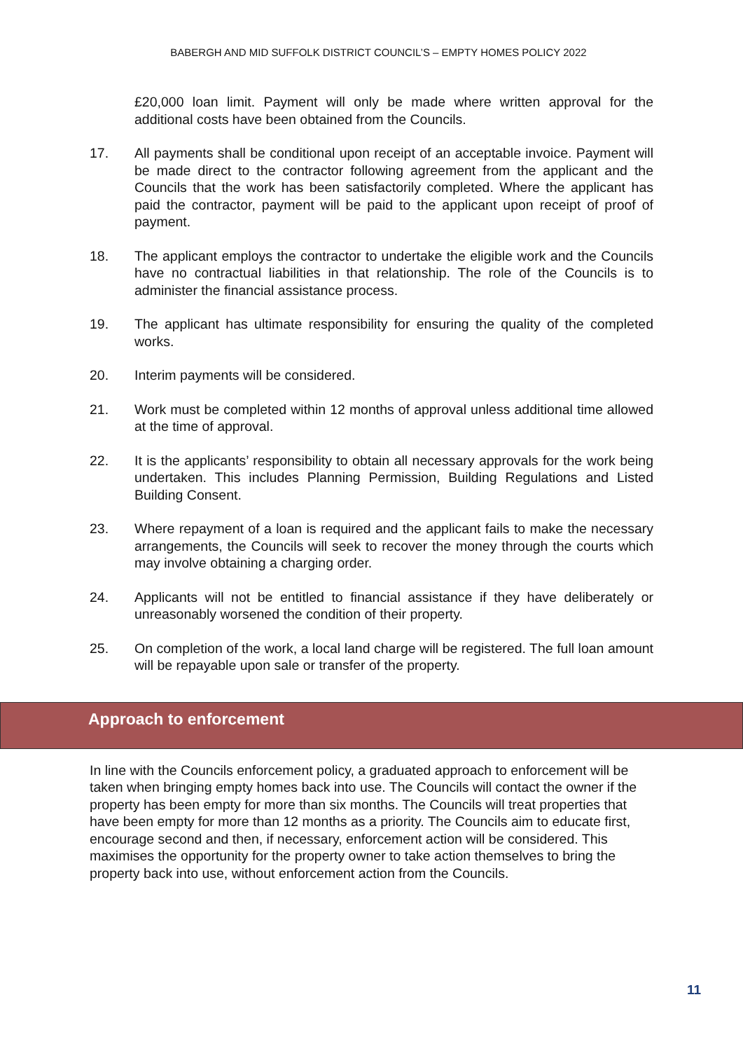BABERGH AND MID SUFFOLK DISTRICT COUNCIL’S – EMPTY HOMES POLICY 2022
£20,000 loan limit. Payment will only be made where written approval for the additional costs have been obtained from the Councils.
17. All payments shall be conditional upon receipt of an acceptable invoice. Payment will be made direct to the contractor following agreement from the applicant and the Councils that the work has been satisfactorily completed. Where the applicant has paid the contractor, payment will be paid to the applicant upon receipt of proof of payment.
18. The applicant employs the contractor to undertake the eligible work and the Councils have no contractual liabilities in that relationship. The role of the Councils is to administer the financial assistance process.
19. The applicant has ultimate responsibility for ensuring the quality of the completed works.
20. Interim payments will be considered.
21. Work must be completed within 12 months of approval unless additional time allowed at the time of approval.
22. It is the applicants’ responsibility to obtain all necessary approvals for the work being undertaken. This includes Planning Permission, Building Regulations and Listed Building Consent.
23. Where repayment of a loan is required and the applicant fails to make the necessary arrangements, the Councils will seek to recover the money through the courts which may involve obtaining a charging order.
24. Applicants will not be entitled to financial assistance if they have deliberately or unreasonably worsened the condition of their property.
25. On completion of the work, a local land charge will be registered. The full loan amount will be repayable upon sale or transfer of the property.
Approach to enforcement
In line with the Councils enforcement policy, a graduated approach to enforcement will be taken when bringing empty homes back into use. The Councils will contact the owner if the property has been empty for more than six months. The Councils will treat properties that have been empty for more than 12 months as a priority. The Councils aim to educate first, encourage second and then, if necessary, enforcement action will be considered. This maximises the opportunity for the property owner to take action themselves to bring the property back into use, without enforcement action from the Councils.
11